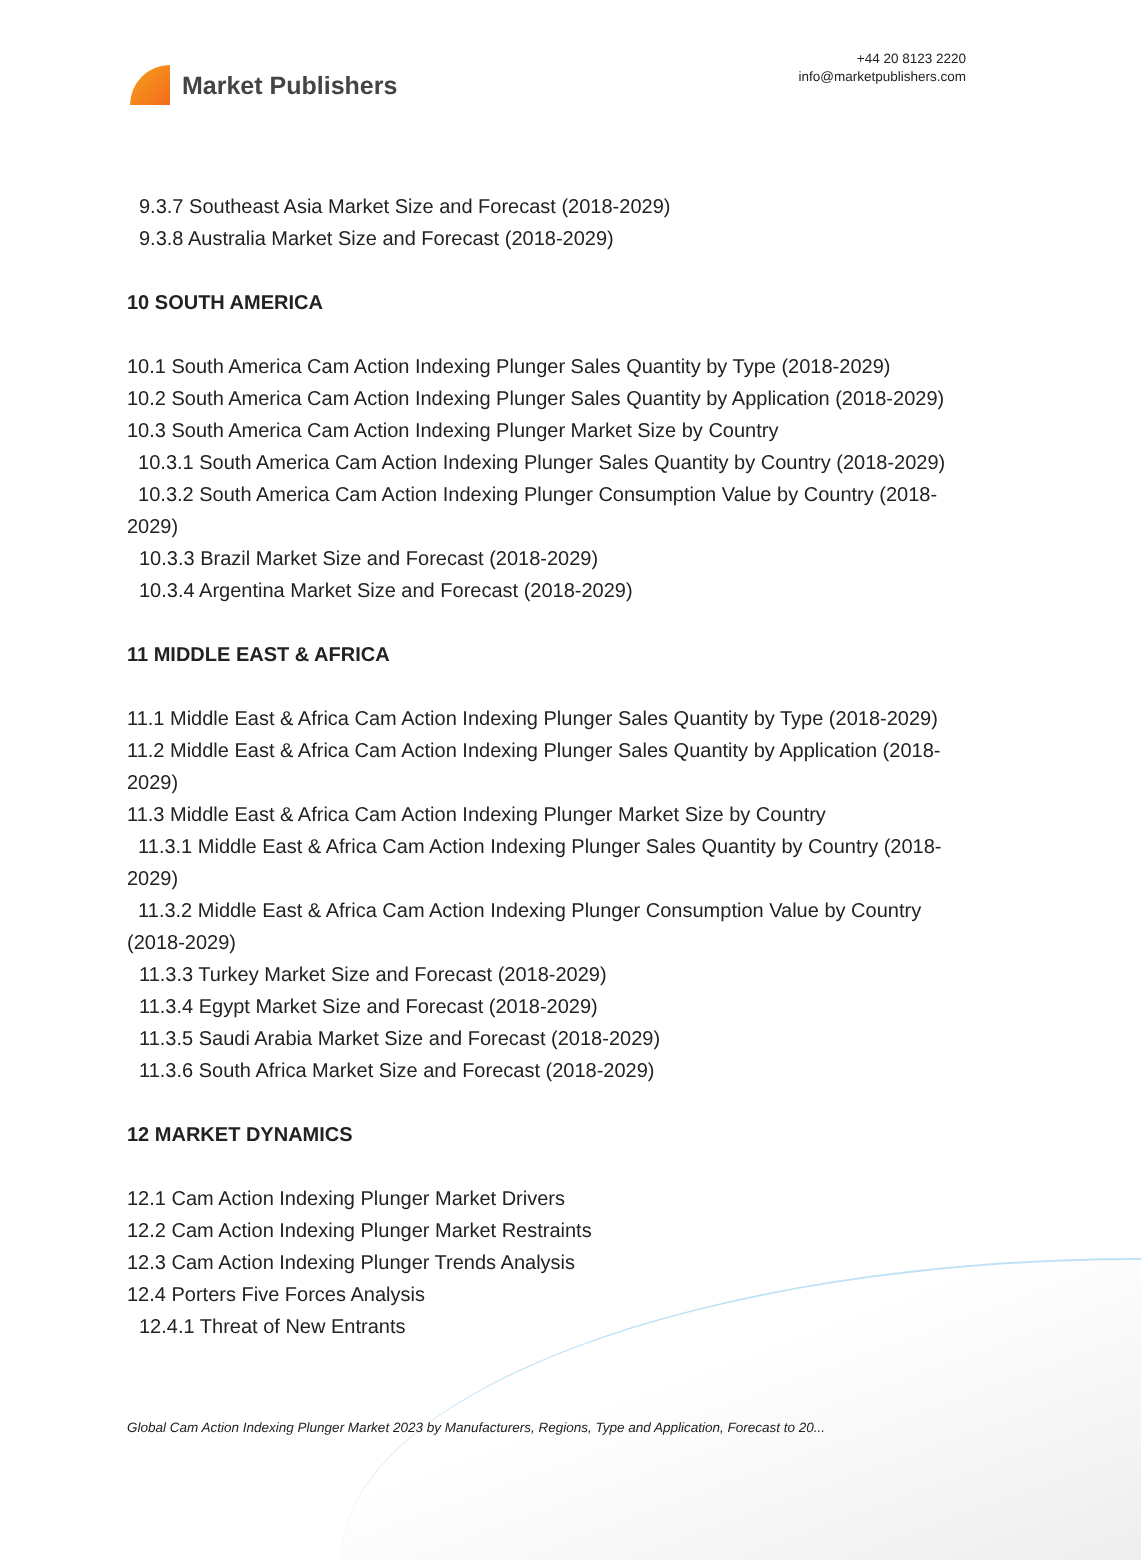Market Publishers
+44 20 8123 2220
info@marketpublishers.com
9.3.7 Southeast Asia Market Size and Forecast (2018-2029)
9.3.8 Australia Market Size and Forecast (2018-2029)
10 SOUTH AMERICA
10.1 South America Cam Action Indexing Plunger Sales Quantity by Type (2018-2029)
10.2 South America Cam Action Indexing Plunger Sales Quantity by Application (2018-2029)
10.3 South America Cam Action Indexing Plunger Market Size by Country
10.3.1 South America Cam Action Indexing Plunger Sales Quantity by Country (2018-2029)
10.3.2 South America Cam Action Indexing Plunger Consumption Value by Country (2018-2029)
10.3.3 Brazil Market Size and Forecast (2018-2029)
10.3.4 Argentina Market Size and Forecast (2018-2029)
11 MIDDLE EAST & AFRICA
11.1 Middle East & Africa Cam Action Indexing Plunger Sales Quantity by Type (2018-2029)
11.2 Middle East & Africa Cam Action Indexing Plunger Sales Quantity by Application (2018-2029)
11.3 Middle East & Africa Cam Action Indexing Plunger Market Size by Country
11.3.1 Middle East & Africa Cam Action Indexing Plunger Sales Quantity by Country (2018-2029)
11.3.2 Middle East & Africa Cam Action Indexing Plunger Consumption Value by Country (2018-2029)
11.3.3 Turkey Market Size and Forecast (2018-2029)
11.3.4 Egypt Market Size and Forecast (2018-2029)
11.3.5 Saudi Arabia Market Size and Forecast (2018-2029)
11.3.6 South Africa Market Size and Forecast (2018-2029)
12 MARKET DYNAMICS
12.1 Cam Action Indexing Plunger Market Drivers
12.2 Cam Action Indexing Plunger Market Restraints
12.3 Cam Action Indexing Plunger Trends Analysis
12.4 Porters Five Forces Analysis
12.4.1 Threat of New Entrants
Global Cam Action Indexing Plunger Market 2023 by Manufacturers, Regions, Type and Application, Forecast to 20...